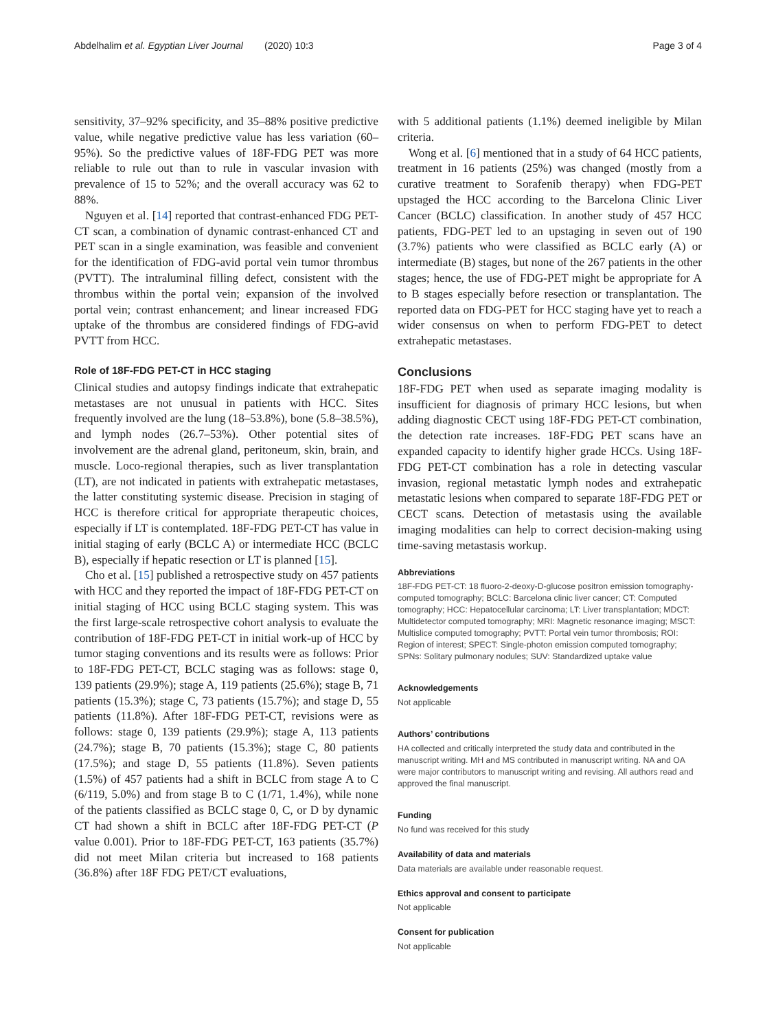Abdelhalim et al. Egyptian Liver Journal (2020) 10:3 Page 3 of 4
sensitivity, 37–92% specificity, and 35–88% positive predictive value, while negative predictive value has less variation (60–95%). So the predictive values of 18F-FDG PET was more reliable to rule out than to rule in vascular invasion with prevalence of 15 to 52%; and the overall accuracy was 62 to 88%.
Nguyen et al. [14] reported that contrast-enhanced FDG PET-CT scan, a combination of dynamic contrast-enhanced CT and PET scan in a single examination, was feasible and convenient for the identification of FDG-avid portal vein tumor thrombus (PVTT). The intraluminal filling defect, consistent with the thrombus within the portal vein; expansion of the involved portal vein; contrast enhancement; and linear increased FDG uptake of the thrombus are considered findings of FDG-avid PVTT from HCC.
Role of 18F-FDG PET-CT in HCC staging
Clinical studies and autopsy findings indicate that extrahepatic metastases are not unusual in patients with HCC. Sites frequently involved are the lung (18–53.8%), bone (5.8–38.5%), and lymph nodes (26.7–53%). Other potential sites of involvement are the adrenal gland, peritoneum, skin, brain, and muscle. Loco-regional therapies, such as liver transplantation (LT), are not indicated in patients with extrahepatic metastases, the latter constituting systemic disease. Precision in staging of HCC is therefore critical for appropriate therapeutic choices, especially if LT is contemplated. 18F-FDG PET-CT has value in initial staging of early (BCLC A) or intermediate HCC (BCLC B), especially if hepatic resection or LT is planned [15].
Cho et al. [15] published a retrospective study on 457 patients with HCC and they reported the impact of 18F-FDG PET-CT on initial staging of HCC using BCLC staging system. This was the first large-scale retrospective cohort analysis to evaluate the contribution of 18F-FDG PET-CT in initial work-up of HCC by tumor staging conventions and its results were as follows: Prior to 18F-FDG PET-CT, BCLC staging was as follows: stage 0, 139 patients (29.9%); stage A, 119 patients (25.6%); stage B, 71 patients (15.3%); stage C, 73 patients (15.7%); and stage D, 55 patients (11.8%). After 18F-FDG PET-CT, revisions were as follows: stage 0, 139 patients (29.9%); stage A, 113 patients (24.7%); stage B, 70 patients (15.3%); stage C, 80 patients (17.5%); and stage D, 55 patients (11.8%). Seven patients (1.5%) of 457 patients had a shift in BCLC from stage A to C (6/119, 5.0%) and from stage B to C (1/71, 1.4%), while none of the patients classified as BCLC stage 0, C, or D by dynamic CT had shown a shift in BCLC after 18F-FDG PET-CT (P value 0.001). Prior to 18F-FDG PET-CT, 163 patients (35.7%) did not meet Milan criteria but increased to 168 patients (36.8%) after 18F FDG PET/CT evaluations,
with 5 additional patients (1.1%) deemed ineligible by Milan criteria.
Wong et al. [6] mentioned that in a study of 64 HCC patients, treatment in 16 patients (25%) was changed (mostly from a curative treatment to Sorafenib therapy) when FDG-PET upstaged the HCC according to the Barcelona Clinic Liver Cancer (BCLC) classification. In another study of 457 HCC patients, FDG-PET led to an upstaging in seven out of 190 (3.7%) patients who were classified as BCLC early (A) or intermediate (B) stages, but none of the 267 patients in the other stages; hence, the use of FDG-PET might be appropriate for A to B stages especially before resection or transplantation. The reported data on FDG-PET for HCC staging have yet to reach a wider consensus on when to perform FDG-PET to detect extrahepatic metastases.
Conclusions
18F-FDG PET when used as separate imaging modality is insufficient for diagnosis of primary HCC lesions, but when adding diagnostic CECT using 18F-FDG PET-CT combination, the detection rate increases. 18F-FDG PET scans have an expanded capacity to identify higher grade HCCs. Using 18F-FDG PET-CT combination has a role in detecting vascular invasion, regional metastatic lymph nodes and extrahepatic metastatic lesions when compared to separate 18F-FDG PET or CECT scans. Detection of metastasis using the available imaging modalities can help to correct decision-making using time-saving metastasis workup.
Abbreviations
18F-FDG PET-CT: 18 fluoro-2-deoxy-D-glucose positron emission tomography-computed tomography; BCLC: Barcelona clinic liver cancer; CT: Computed tomography; HCC: Hepatocellular carcinoma; LT: Liver transplantation; MDCT: Multidetector computed tomography; MRI: Magnetic resonance imaging; MSCT: Multislice computed tomography; PVTT: Portal vein tumor thrombosis; ROI: Region of interest; SPECT: Single-photon emission computed tomography; SPNs: Solitary pulmonary nodules; SUV: Standardized uptake value
Acknowledgements
Not applicable
Authors’ contributions
HA collected and critically interpreted the study data and contributed in the manuscript writing. MH and MS contributed in manuscript writing. NA and OA were major contributors to manuscript writing and revising. All authors read and approved the final manuscript.
Funding
No fund was received for this study
Availability of data and materials
Data materials are available under reasonable request.
Ethics approval and consent to participate
Not applicable
Consent for publication
Not applicable